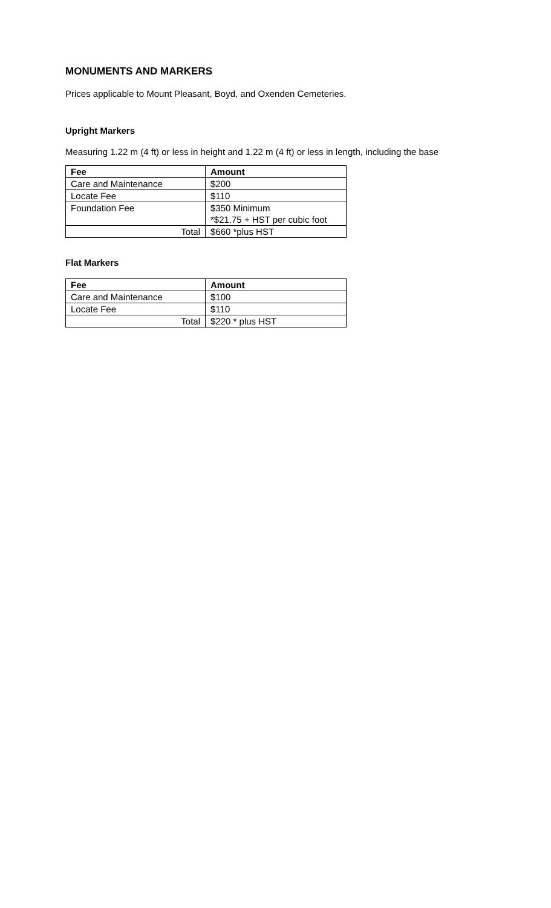MONUMENTS AND MARKERS
Prices applicable to Mount Pleasant, Boyd, and Oxenden Cemeteries.
Upright Markers
Measuring 1.22 m (4 ft) or less in height and 1.22 m (4 ft) or less in length, including the base
| Fee | Amount |
| --- | --- |
| Care and Maintenance | $200 |
| Locate Fee | $110 |
| Foundation Fee | $350 Minimum *$21.75 + HST per cubic foot |
| Total | $660 *plus HST |
Flat Markers
| Fee | Amount |
| --- | --- |
| Care and Maintenance | $100 |
| Locate Fee | $110 |
| Total | $220 * plus HST |